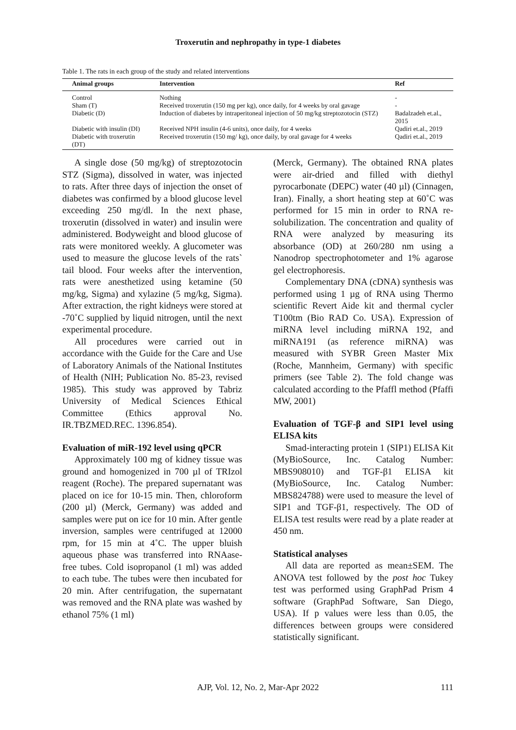Troxerutin and nephropathy in type-1 diabetes
Table 1. The rats in each group of the study and related interventions
| Animal groups | Intervention | Ref |
| --- | --- | --- |
| Control | Nothing | - |
| Sham (T) | Received troxerutin (150 mg per kg), once daily, for 4 weeks by oral gavage | - |
| Diabetic (D) | Induction of diabetes by intraperitoneal injection of 50 mg/kg streptozotocin (STZ) | Badalzadeh et.al., 2015 |
| Diabetic with insulin (DI) | Received NPH insulin (4-6 units), once daily, for 4 weeks | Qadiri et.al., 2019 |
| Diabetic with troxerutin (DT) | Received troxerutin (150 mg/ kg), once daily, by oral gavage for 4 weeks | Qadiri et.al., 2019 |
A single dose (50 mg/kg) of streptozotocin STZ (Sigma), dissolved in water, was injected to rats. After three days of injection the onset of diabetes was confirmed by a blood glucose level exceeding 250 mg/dl. In the next phase, troxerutin (dissolved in water) and insulin were administered. Bodyweight and blood glucose of rats were monitored weekly. A glucometer was used to measure the glucose levels of the rats` tail blood. Four weeks after the intervention, rats were anesthetized using ketamine (50 mg/kg, Sigma) and xylazine (5 mg/kg, Sigma). After extraction, the right kidneys were stored at -70˚C supplied by liquid nitrogen, until the next experimental procedure.
All procedures were carried out in accordance with the Guide for the Care and Use of Laboratory Animals of the National Institutes of Health (NIH; Publication No. 85-23, revised 1985). This study was approved by Tabriz University of Medical Sciences Ethical Committee (Ethics approval No. IR.TBZMED.REC. 1396.854).
Evaluation of miR-192 level using qPCR
Approximately 100 mg of kidney tissue was ground and homogenized in 700 µl of TRIzol reagent (Roche). The prepared supernatant was placed on ice for 10-15 min. Then, chloroform (200 µl) (Merck, Germany) was added and samples were put on ice for 10 min. After gentle inversion, samples were centrifuged at 12000 rpm, for 15 min at 4˚C. The upper bluish aqueous phase was transferred into RNAase-free tubes. Cold isopropanol (1 ml) was added to each tube. The tubes were then incubated for 20 min. After centrifugation, the supernatant was removed and the RNA plate was washed by ethanol 75% (1 ml)
(Merck, Germany). The obtained RNA plates were air-dried and filled with diethyl pyrocarbonate (DEPC) water (40 µl) (Cinnagen, Iran). Finally, a short heating step at 60˚C was performed for 15 min in order to RNA re-solubilization. The concentration and quality of RNA were analyzed by measuring its absorbance (OD) at 260/280 nm using a Nanodrop spectrophotometer and 1% agarose gel electrophoresis.
Complementary DNA (cDNA) synthesis was performed using 1 µg of RNA using Thermo scientific Revert Aide kit and thermal cycler T100tm (Bio RAD Co. USA). Expression of miRNA level including miRNA 192, and miRNA191 (as reference miRNA) was measured with SYBR Green Master Mix (Roche, Mannheim, Germany) with specific primers (see Table 2). The fold change was calculated according to the Pfaffl method (Pfaffi MW, 2001)
Evaluation of TGF-β and SIP1 level using ELISA kits
Smad-interacting protein 1 (SIP1) ELISA Kit (MyBioSource, Inc. Catalog Number: MBS908010) and TGF-β1 ELISA kit (MyBioSource, Inc. Catalog Number: MBS824788) were used to measure the level of SIP1 and TGF-β1, respectively. The OD of ELISA test results were read by a plate reader at 450 nm.
Statistical analyses
All data are reported as mean±SEM. The ANOVA test followed by the post hoc Tukey test was performed using GraphPad Prism 4 software (GraphPad Software, San Diego, USA). If p values were less than 0.05, the differences between groups were considered statistically significant.
AJP, Vol. 12, No. 2, Mar-Apr 2022
111